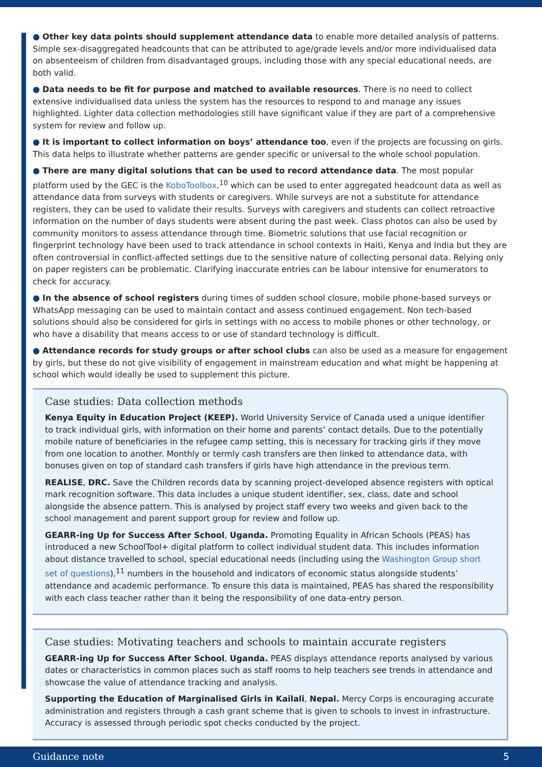● Other key data points should supplement attendance data to enable more detailed analysis of patterns. Simple sex-disaggregated headcounts that can be attributed to age/grade levels and/or more individualised data on absenteeism of children from disadvantaged groups, including those with any special educational needs, are both valid.
● Data needs to be fit for purpose and matched to available resources. There is no need to collect extensive individualised data unless the system has the resources to respond to and manage any issues highlighted. Lighter data collection methodologies still have significant value if they are part of a comprehensive system for review and follow up.
● It is important to collect information on boys’ attendance too, even if the projects are focussing on girls. This data helps to illustrate whether patterns are gender specific or universal to the whole school population.
● There are many digital solutions that can be used to record attendance data. The most popular platform used by the GEC is the KoboToolbox,<sup>10</sup> which can be used to enter aggregated headcount data as well as attendance data from surveys with students or caregivers. While surveys are not a substitute for attendance registers, they can be used to validate their results. Surveys with caregivers and students can collect retroactive information on the number of days students were absent during the past week. Class photos can also be used by community monitors to assess attendance through time. Biometric solutions that use facial recognition or fingerprint technology have been used to track attendance in school contexts in Haiti, Kenya and India but they are often controversial in conflict-affected settings due to the sensitive nature of collecting personal data. Relying only on paper registers can be problematic. Clarifying inaccurate entries can be labour intensive for enumerators to check for accuracy.
● In the absence of school registers during times of sudden school closure, mobile phone-based surveys or WhatsApp messaging can be used to maintain contact and assess continued engagement. Non tech-based solutions should also be considered for girls in settings with no access to mobile phones or other technology, or who have a disability that means access to or use of standard technology is difficult.
● Attendance records for study groups or after school clubs can also be used as a measure for engagement by girls, but these do not give visibility of engagement in mainstream education and what might be happening at school which would ideally be used to supplement this picture.
Case studies: Data collection methods
Kenya Equity in Education Project (KEEP). World University Service of Canada used a unique identifier to track individual girls, with information on their home and parents’ contact details. Due to the potentially mobile nature of beneficiaries in the refugee camp setting, this is necessary for tracking girls if they move from one location to another. Monthly or termly cash transfers are then linked to attendance data, with bonuses given on top of standard cash transfers if girls have high attendance in the previous term.
REALISE, DRC. Save the Children records data by scanning project-developed absence registers with optical mark recognition software. This data includes a unique student identifier, sex, class, date and school alongside the absence pattern. This is analysed by project staff every two weeks and given back to the school management and parent support group for review and follow up.
GEARR-ing Up for Success After School, Uganda. Promoting Equality in African Schools (PEAS) has introduced a new SchoolTool+ digital platform to collect individual student data. This includes information about distance travelled to school, special educational needs (including using the Washington Group short set of questions),<sup>11</sup> numbers in the household and indicators of economic status alongside students’ attendance and academic performance. To ensure this data is maintained, PEAS has shared the responsibility with each class teacher rather than it being the responsibility of one data-entry person.
Case studies: Motivating teachers and schools to maintain accurate registers
GEARR-ing Up for Success After School, Uganda. PEAS displays attendance reports analysed by various dates or characteristics in common places such as staff rooms to help teachers see trends in attendance and showcase the value of attendance tracking and analysis.
Supporting the Education of Marginalised Girls in Kailali, Nepal. Mercy Corps is encouraging accurate administration and registers through a cash grant scheme that is given to schools to invest in infrastructure. Accuracy is assessed through periodic spot checks conducted by the project.
Guidance note 5